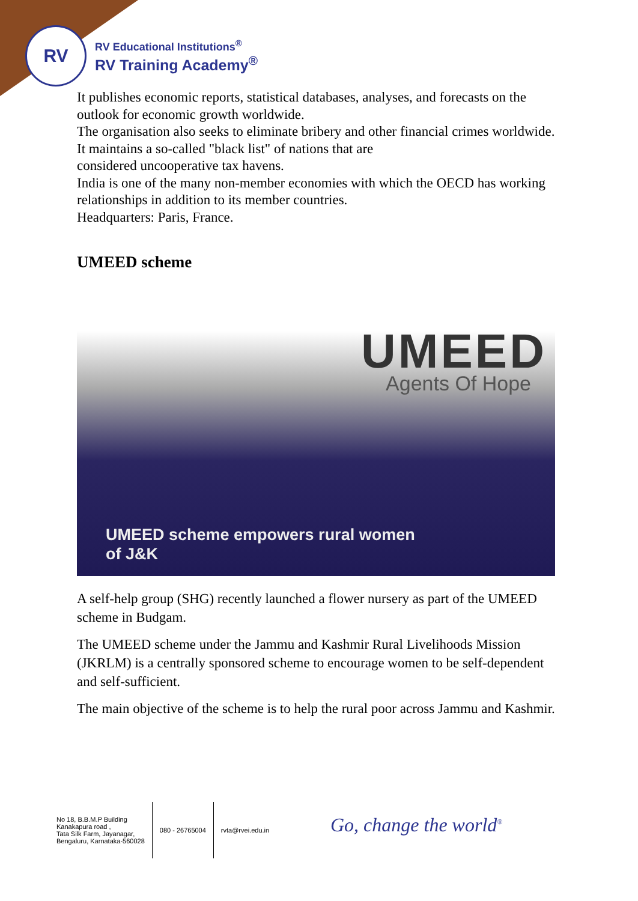RV
RV Educational Institutions<sup>®</sup>
RV Training Academy<sup>®</sup>
It publishes economic reports, statistical databases, analyses, and forecasts on the outlook for economic growth worldwide.
The organisation also seeks to eliminate bribery and other financial crimes worldwide.
It maintains a so-called "black list" of nations that are
considered uncooperative tax havens.
India is one of the many non-member economies with which the OECD has working relationships in addition to its member countries.
Headquarters: Paris, France.
UMEED scheme
UMEED
Agents Of Hope
UMEED scheme empowers rural women
of J&K
A self-help group (SHG) recently launched a flower nursery as part of the UMEED scheme in Budgam.
The UMEED scheme under the Jammu and Kashmir Rural Livelihoods Mission (JKRLM) is a centrally sponsored scheme to encourage women to be self-dependent and self-sufficient.
The main objective of the scheme is to help the rural poor across Jammu and Kashmir.
No 18, B.B.M.P Building
Kanakapura road ,
Tata Silk Farm, Jayanagar,
Bengaluru, Karnataka-560028
080 - 26765004 rvta@rvei.edu.in
Go, change the world<sup>®</sup>